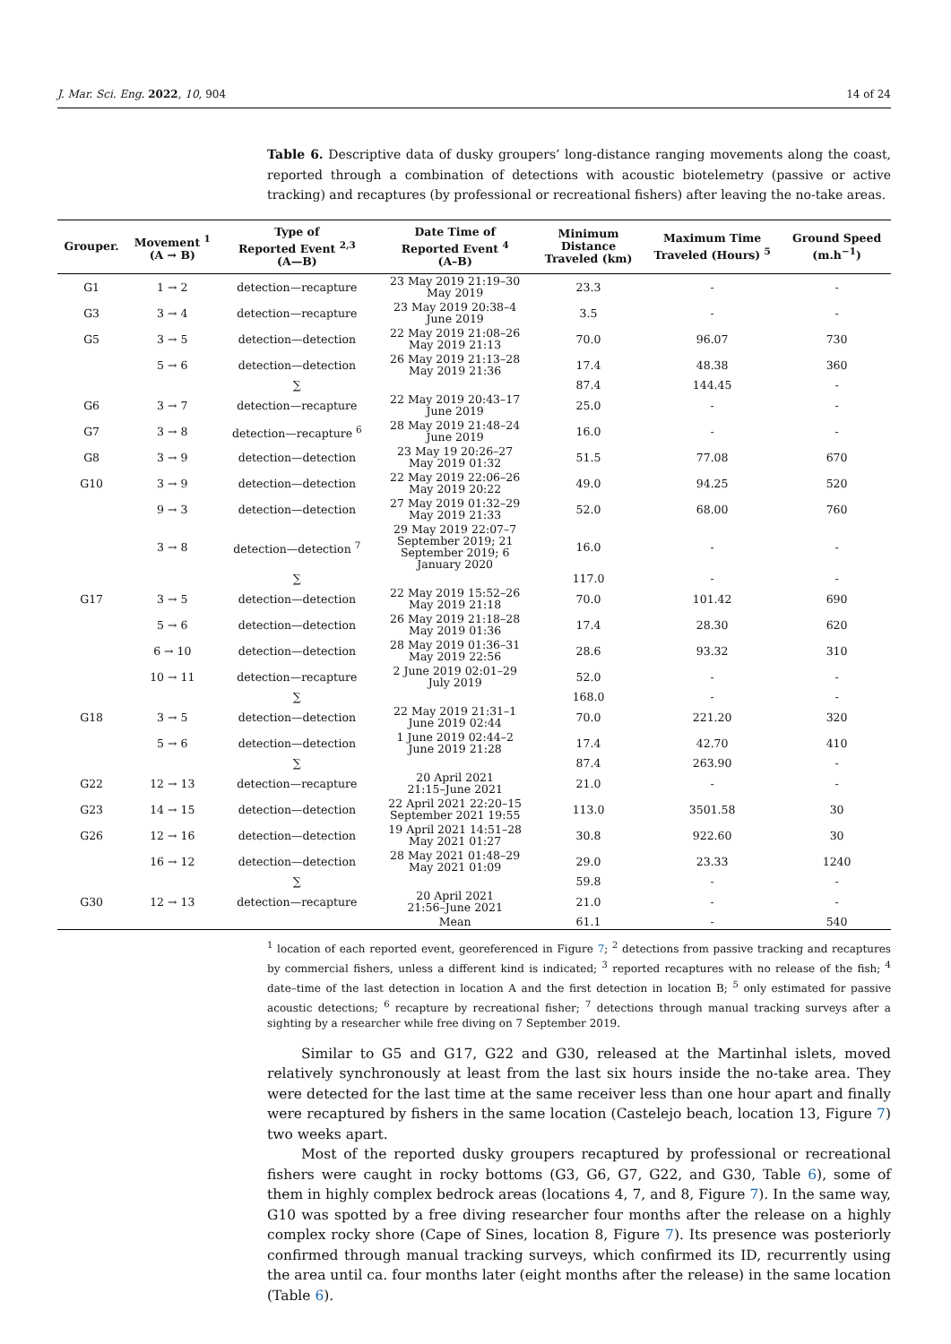J. Mar. Sci. Eng. 2022, 10, 904 14 of 24
Table 6. Descriptive data of dusky groupers’ long-distance ranging movements along the coast, reported through a combination of detections with acoustic biotelemetry (passive or active tracking) and recaptures (by professional or recreational fishers) after leaving the no-take areas.
| Grouper. | Movement <sup>1</sup> (A → B) | Type of Reported Event <sup>2,3</sup> (A—B) | Date Time of Reported Event <sup>4</sup> (A–B) | Minimum Distance Traveled (km) | Maximum Time Traveled (Hours) <sup>5</sup> | Ground Speed (m.h<sup>−1</sup>) |
| --- | --- | --- | --- | --- | --- | --- |
| G1 | 1 → 2 | detection—recapture | 23 May 2019 21:19–30 May 2019 | 23.3 | - | - |
| G3 | 3 → 4 | detection—recapture | 23 May 2019 20:38–4 June 2019 | 3.5 | - | - |
| G5 | 3 → 5 | detection—detection | 22 May 2019 21:08–26 May 2019 21:13 | 70.0 | 96.07 | 730 |
| | 5 → 6 | detection—detection | 26 May 2019 21:13–28 May 2019 21:36 | 17.4 | 48.38 | 360 |
| | | ∑ | | 87.4 | 144.45 | - |
| G6 | 3 → 7 | detection—recapture | 22 May 2019 20:43–17 June 2019 | 25.0 | - | - |
| G7 | 3 → 8 | detection—recapture <sup>6</sup> | 28 May 2019 21:48–24 June 2019 | 16.0 | - | - |
| G8 | 3 → 9 | detection—detection | 23 May 19 20:26–27 May 2019 01:32 | 51.5 | 77.08 | 670 |
| G10 | 3 → 9 | detection—detection | 22 May 2019 22:06–26 May 2019 20:22 | 49.0 | 94.25 | 520 |
| | 9 → 3 | detection—detection | 27 May 2019 01:32–29 May 2019 21:33 | 52.0 | 68.00 | 760 |
| | 3 → 8 | detection—detection <sup>7</sup> | 29 May 2019 22:07–7 September 2019; 21 September 2019; 6 January 2020 | 16.0 | - | - |
| | | ∑ | | 117.0 | - | - |
| G17 | 3 → 5 | detection—detection | 22 May 2019 15:52–26 May 2019 21:18 | 70.0 | 101.42 | 690 |
| | 5 → 6 | detection—detection | 26 May 2019 21:18–28 May 2019 01:36 | 17.4 | 28.30 | 620 |
| | 6 → 10 | detection—detection | 28 May 2019 01:36–31 May 2019 22:56 | 28.6 | 93.32 | 310 |
| | 10 → 11 | detection—recapture | 2 June 2019 02:01–29 July 2019 | 52.0 | - | - |
| | | ∑ | | 168.0 | - | - |
| G18 | 3 → 5 | detection—detection | 22 May 2019 21:31–1 June 2019 02:44 | 70.0 | 221.20 | 320 |
| | 5 → 6 | detection—detection | 1 June 2019 02:44–2 June 2019 21:28 | 17.4 | 42.70 | 410 |
| | | ∑ | | 87.4 | 263.90 | - |
| G22 | 12 → 13 | detection—recapture | 20 April 2021 21:15–June 2021 | 21.0 | - | - |
| G23 | 14 → 15 | detection—detection | 22 April 2021 22:20–15 September 2021 19:55 | 113.0 | 3501.58 | 30 |
| G26 | 12 → 16 | detection—detection | 19 April 2021 14:51–28 May 2021 01:27 | 30.8 | 922.60 | 30 |
| | 16 → 12 | detection—detection | 28 May 2021 01:48–29 May 2021 01:09 | 29.0 | 23.33 | 1240 |
| | | ∑ | | 59.8 | - | - |
| G30 | 12 → 13 | detection—recapture | 20 April 2021 21:56–June 2021 | 21.0 | - | - |
| | | | Mean | 61.1 | - | 540 |
<sup>1</sup> location of each reported event, georeferenced in Figure 7; <sup>2</sup> detections from passive tracking and recaptures by commercial fishers, unless a different kind is indicated; <sup>3</sup> reported recaptures with no release of the fish; <sup>4</sup> date–time of the last detection in location A and the first detection in location B; <sup>5</sup> only estimated for passive acoustic detections; <sup>6</sup> recapture by recreational fisher; <sup>7</sup> detections through manual tracking surveys after a sighting by a researcher while free diving on 7 September 2019.
Similar to G5 and G17, G22 and G30, released at the Martinhal islets, moved relatively synchronously at least from the last six hours inside the no-take area. They were detected for the last time at the same receiver less than one hour apart and finally were recaptured by fishers in the same location (Castelejo beach, location 13, Figure 7) two weeks apart.
Most of the reported dusky groupers recaptured by professional or recreational fishers were caught in rocky bottoms (G3, G6, G7, G22, and G30, Table 6), some of them in highly complex bedrock areas (locations 4, 7, and 8, Figure 7). In the same way, G10 was spotted by a free diving researcher four months after the release on a highly complex rocky shore (Cape of Sines, location 8, Figure 7). Its presence was posteriorly confirmed through manual tracking surveys, which confirmed its ID, recurrently using the area until ca. four months later (eight months after the release) in the same location (Table 6).